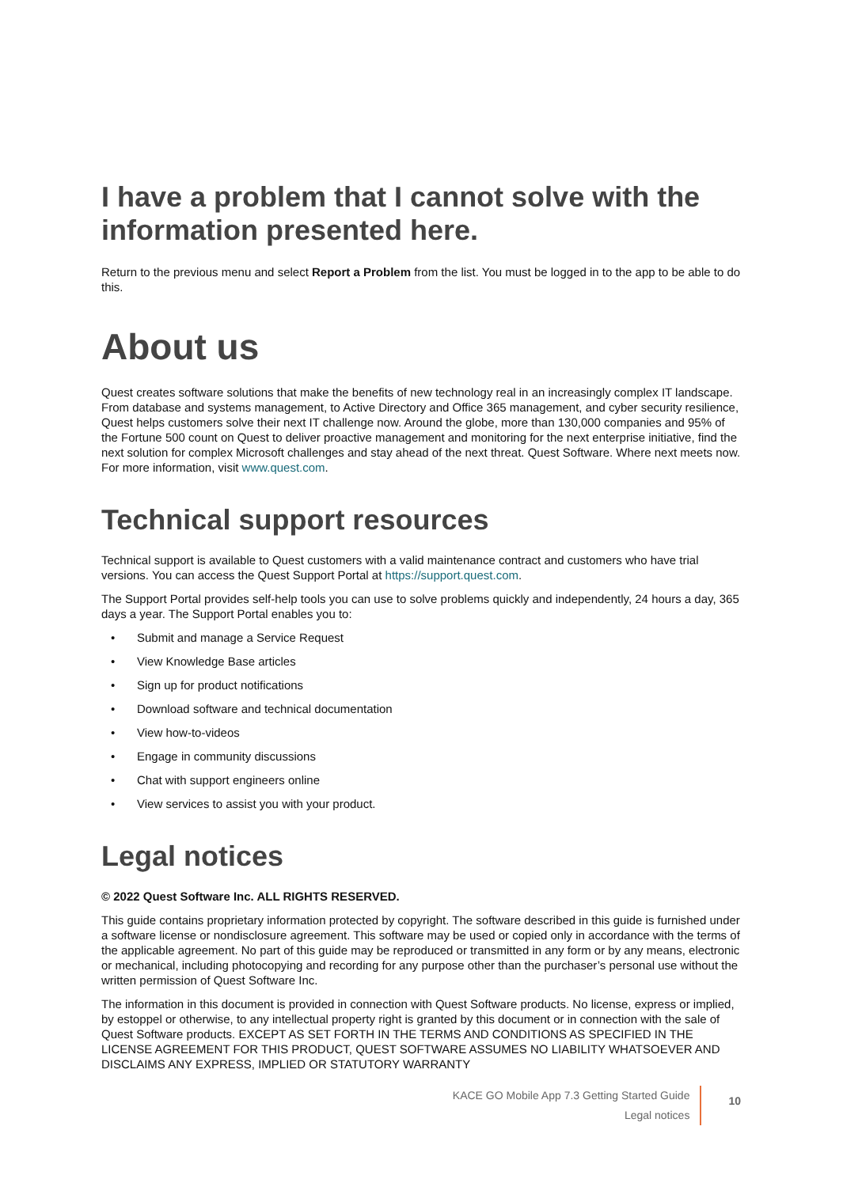I have a problem that I cannot solve with the information presented here.
Return to the previous menu and select Report a Problem from the list. You must be logged in to the app to be able to do this.
About us
Quest creates software solutions that make the benefits of new technology real in an increasingly complex IT landscape. From database and systems management, to Active Directory and Office 365 management, and cyber security resilience, Quest helps customers solve their next IT challenge now. Around the globe, more than 130,000 companies and 95% of the Fortune 500 count on Quest to deliver proactive management and monitoring for the next enterprise initiative, find the next solution for complex Microsoft challenges and stay ahead of the next threat. Quest Software. Where next meets now. For more information, visit www.quest.com.
Technical support resources
Technical support is available to Quest customers with a valid maintenance contract and customers who have trial versions. You can access the Quest Support Portal at https://support.quest.com.
The Support Portal provides self-help tools you can use to solve problems quickly and independently, 24 hours a day, 365 days a year. The Support Portal enables you to:
• Submit and manage a Service Request
• View Knowledge Base articles
• Sign up for product notifications
• Download software and technical documentation
• View how-to-videos
• Engage in community discussions
• Chat with support engineers online
• View services to assist you with your product.
Legal notices
© 2022 Quest Software Inc. ALL RIGHTS RESERVED.
This guide contains proprietary information protected by copyright. The software described in this guide is furnished under a software license or nondisclosure agreement. This software may be used or copied only in accordance with the terms of the applicable agreement. No part of this guide may be reproduced or transmitted in any form or by any means, electronic or mechanical, including photocopying and recording for any purpose other than the purchaser’s personal use without the written permission of Quest Software Inc.
The information in this document is provided in connection with Quest Software products. No license, express or implied, by estoppel or otherwise, to any intellectual property right is granted by this document or in connection with the sale of Quest Software products. EXCEPT AS SET FORTH IN THE TERMS AND CONDITIONS AS SPECIFIED IN THE LICENSE AGREEMENT FOR THIS PRODUCT, QUEST SOFTWARE ASSUMES NO LIABILITY WHATSOEVER AND DISCLAIMS ANY EXPRESS, IMPLIED OR STATUTORY WARRANTY
KACE GO Mobile App 7.3 Getting Started Guide
Legal notices
10